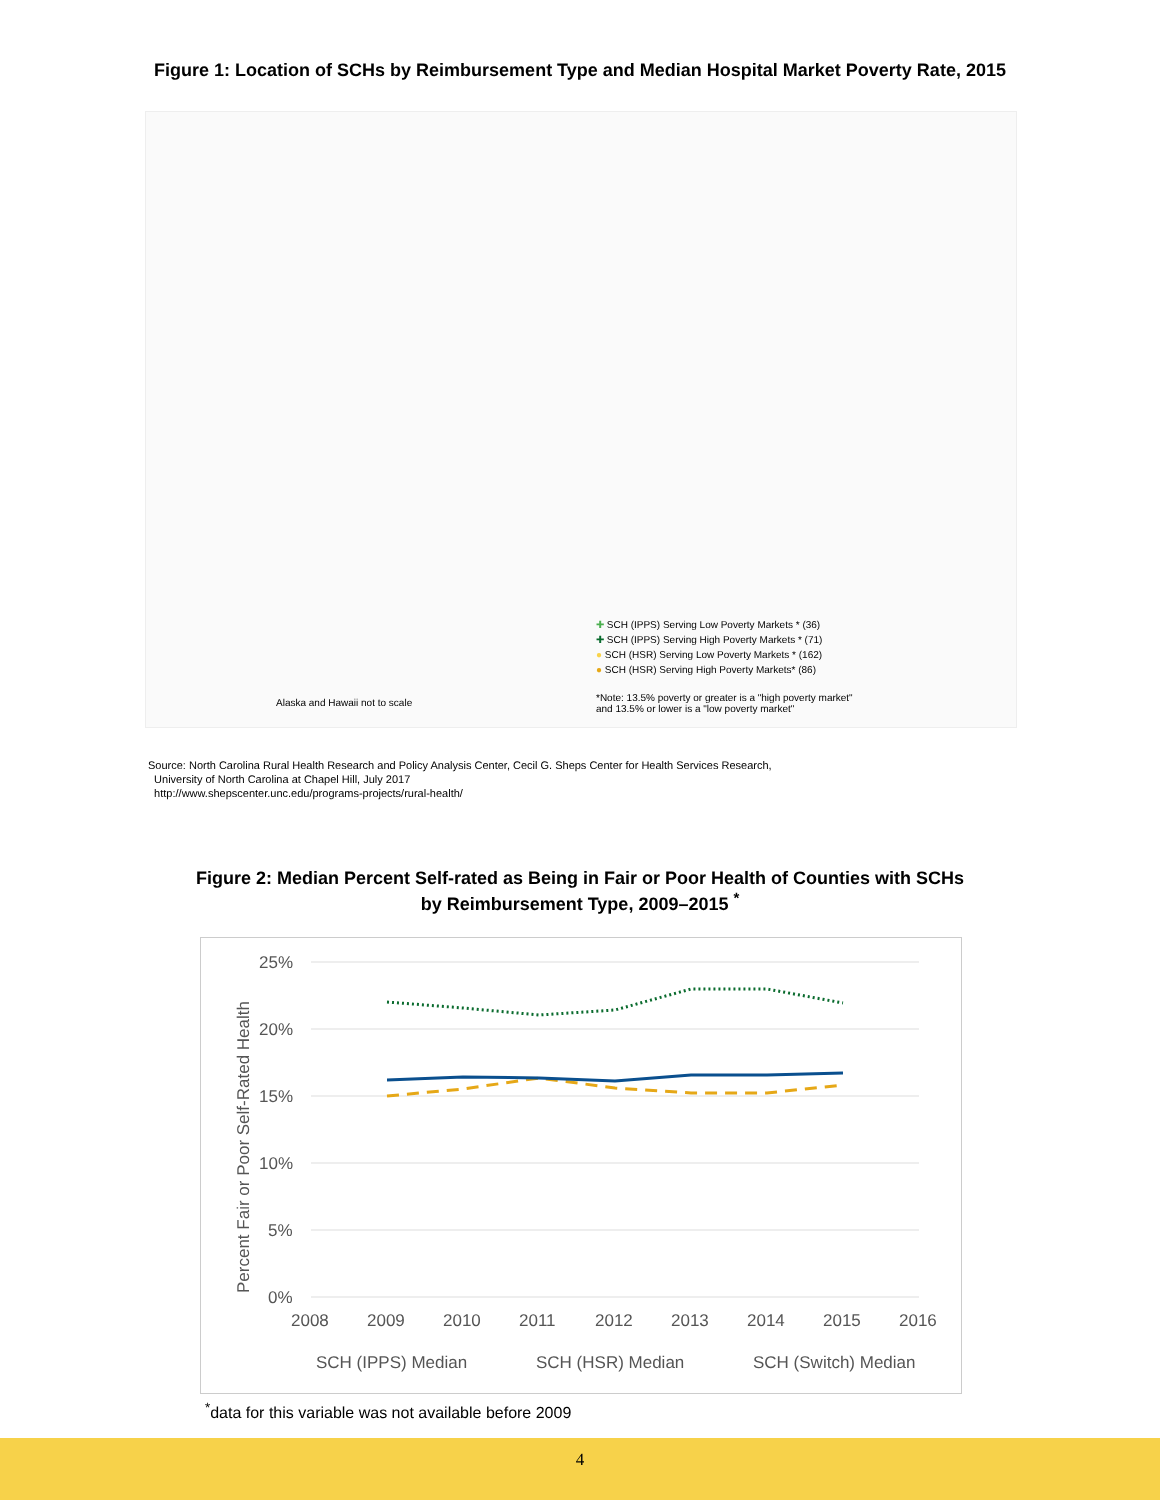Figure 1: Location of SCHs by Reimbursement Type and Median Hospital Market Poverty Rate, 2015
✚ SCH (IPPS) Serving Low Poverty Markets * (36)
✚ SCH (IPPS) Serving High Poverty Markets * (71)
● SCH (HSR) Serving Low Poverty Markets * (162)
● SCH (HSR) Serving High Poverty Markets* (86)
Alaska and Hawaii not to scale
*Note: 13.5% poverty or greater is a "high poverty market" and 13.5% or lower is a "low poverty market"
Source: North Carolina Rural Health Research and Policy Analysis Center, Cecil G. Sheps Center for Health Services Research,
University of North Carolina at Chapel Hill, July 2017
http://www.shepscenter.unc.edu/programs-projects/rural-health/
Figure 2: Median Percent Self-rated as Being in Fair or Poor Health of Counties with SCHs
by Reimbursement Type, 2009–2015 <sup>*</sup>
25%
20%
15%
10%
5%
0%
2008
2009
2010
2011
2012
2013
2014
2015
2016
Percent Fair or Poor Self-Rated Health
SCH (IPPS) Median
SCH (HSR) Median
SCH (Switch) Median
<sup>*</sup> data for this variable was not available before 2009
4